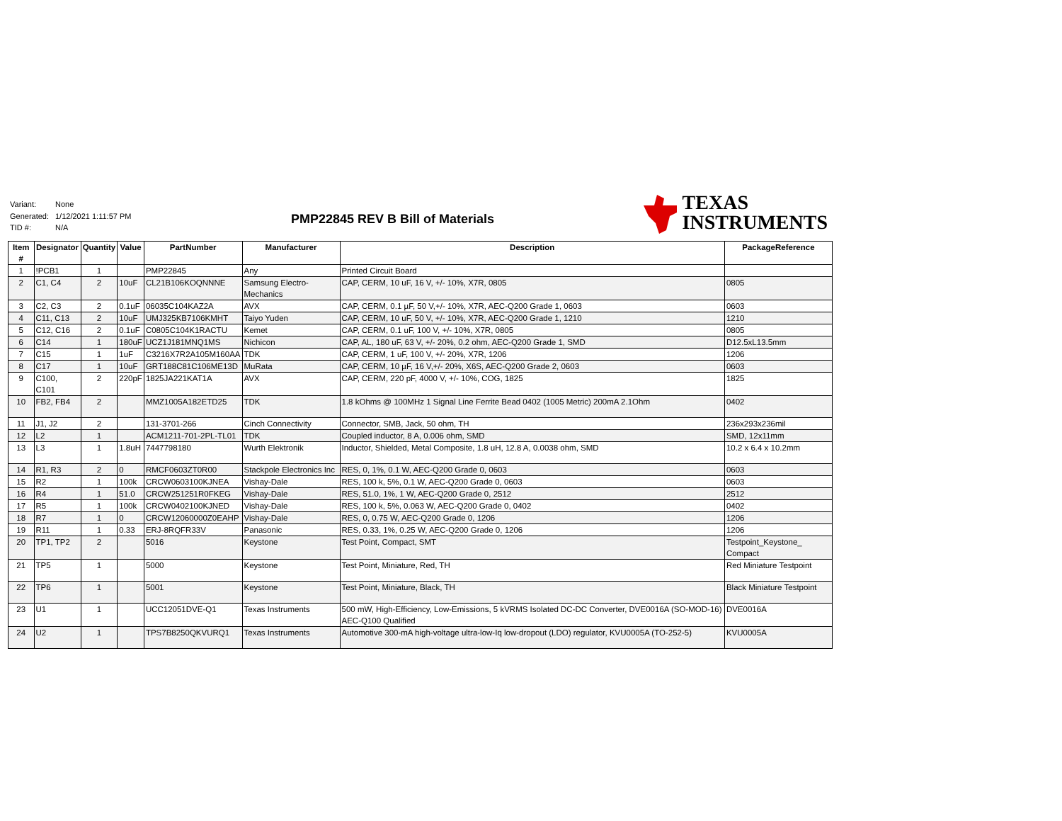Variant: None
Generated: 1/12/2021 1:11:57 PM
TID #: N/A
PMP22845 REV B Bill of Materials
TEXAS
INSTRUMENTS
| Item # | Designator | Quantity | Value | PartNumber | Manufacturer | Description | PackageReference |
| --- | --- | --- | --- | --- | --- | --- | --- |
| 1 | !PCB1 | 1 | | PMP22845 | Any | Printed Circuit Board | |
| 2 | C1, C4 | 2 | 10uF | CL21B106KOQNNNE | Samsung Electro-Mechanics | CAP, CERM, 10 uF, 16 V, +/- 10%, X7R, 0805 | 0805 |
| 3 | C2, C3 | 2 | 0.1uF | 06035C104KAZ2A | AVX | CAP, CERM, 0.1 µF, 50 V,+/- 10%, X7R, AEC-Q200 Grade 1, 0603 | 0603 |
| 4 | C11, C13 | 2 | 10uF | UMJ325KB7106KMHT | Taiyo Yuden | CAP, CERM, 10 uF, 50 V, +/- 10%, X7R, AEC-Q200 Grade 1, 1210 | 1210 |
| 5 | C12, C16 | 2 | 0.1uF | C0805C104K1RACTU | Kemet | CAP, CERM, 0.1 uF, 100 V, +/- 10%, X7R, 0805 | 0805 |
| 6 | C14 | 1 | 180uF | UCZ1J181MNQ1MS | Nichicon | CAP, AL, 180 uF, 63 V, +/- 20%, 0.2 ohm, AEC-Q200 Grade 1, SMD | D12.5xL13.5mm |
| 7 | C15 | 1 | 1uF | C3216X7R2A105M160AA | TDK | CAP, CERM, 1 uF, 100 V, +/- 20%, X7R, 1206 | 1206 |
| 8 | C17 | 1 | 10uF | GRT188C81C106ME13D | MuRata | CAP, CERM, 10 µF, 16 V,+/- 20%, X6S, AEC-Q200 Grade 2, 0603 | 0603 |
| 9 | C100, C101 | 2 | 220pF | 1825JA221KAT1A | AVX | CAP, CERM, 220 pF, 4000 V, +/- 10%, COG, 1825 | 1825 |
| 10 | FB2, FB4 | 2 | | MMZ1005A182ETD25 | TDK | 1.8 kOhms @ 100MHz 1 Signal Line Ferrite Bead 0402 (1005 Metric) 200mA 2.1Ohm | 0402 |
| 11 | J1, J2 | 2 | | 131-3701-266 | Cinch Connectivity | Connector, SMB, Jack, 50 ohm, TH | 236x293x236mil |
| 12 | L2 | 1 | | ACM1211-701-2PL-TL01 | TDK | Coupled inductor, 8 A, 0.006 ohm, SMD | SMD, 12x11mm |
| 13 | L3 | 1 | 1.8uH | 7447798180 | Wurth Elektronik | Inductor, Shielded, Metal Composite, 1.8 uH, 12.8 A, 0.0038 ohm, SMD | 10.2 x 6.4 x 10.2mm |
| 14 | R1, R3 | 2 | 0 | RMCF0603ZT0R00 | Stackpole Electronics Inc | RES, 0, 1%, 0.1 W, AEC-Q200 Grade 0, 0603 | 0603 |
| 15 | R2 | 1 | 100k | CRCW0603100KJNEA | Vishay-Dale | RES, 100 k, 5%, 0.1 W, AEC-Q200 Grade 0, 0603 | 0603 |
| 16 | R4 | 1 | 51.0 | CRCW251251R0FKEG | Vishay-Dale | RES, 51.0, 1%, 1 W, AEC-Q200 Grade 0, 2512 | 2512 |
| 17 | R5 | 1 | 100k | CRCW0402100KJNED | Vishay-Dale | RES, 100 k, 5%, 0.063 W, AEC-Q200 Grade 0, 0402 | 0402 |
| 18 | R7 | 1 | 0 | CRCW12060000Z0EAHP | Vishay-Dale | RES, 0, 0.75 W, AEC-Q200 Grade 0, 1206 | 1206 |
| 19 | R11 | 1 | 0.33 | ERJ-8RQFR33V | Panasonic | RES, 0.33, 1%, 0.25 W, AEC-Q200 Grade 0, 1206 | 1206 |
| 20 | TP1, TP2 | 2 | | 5016 | Keystone | Test Point, Compact, SMT | Testpoint_Keystone_ Compact |
| 21 | TP5 | 1 | | 5000 | Keystone | Test Point, Miniature, Red, TH | Red Miniature Testpoint |
| 22 | TP6 | 1 | | 5001 | Keystone | Test Point, Miniature, Black, TH | Black Miniature Testpoint |
| 23 | U1 | 1 | | UCC12051DVE-Q1 | Texas Instruments | 500 mW, High-Efficiency, Low-Emissions, 5 kVRMS Isolated DC-DC Converter, DVE0016A (SO-MOD-16) AEC-Q100 Qualified | DVE0016A |
| 24 | U2 | 1 | | TPS7B8250QKVURQ1 | Texas Instruments | Automotive 300-mA high-voltage ultra-low-Iq low-dropout (LDO) regulator, KVU0005A (TO-252-5) | KVU0005A |